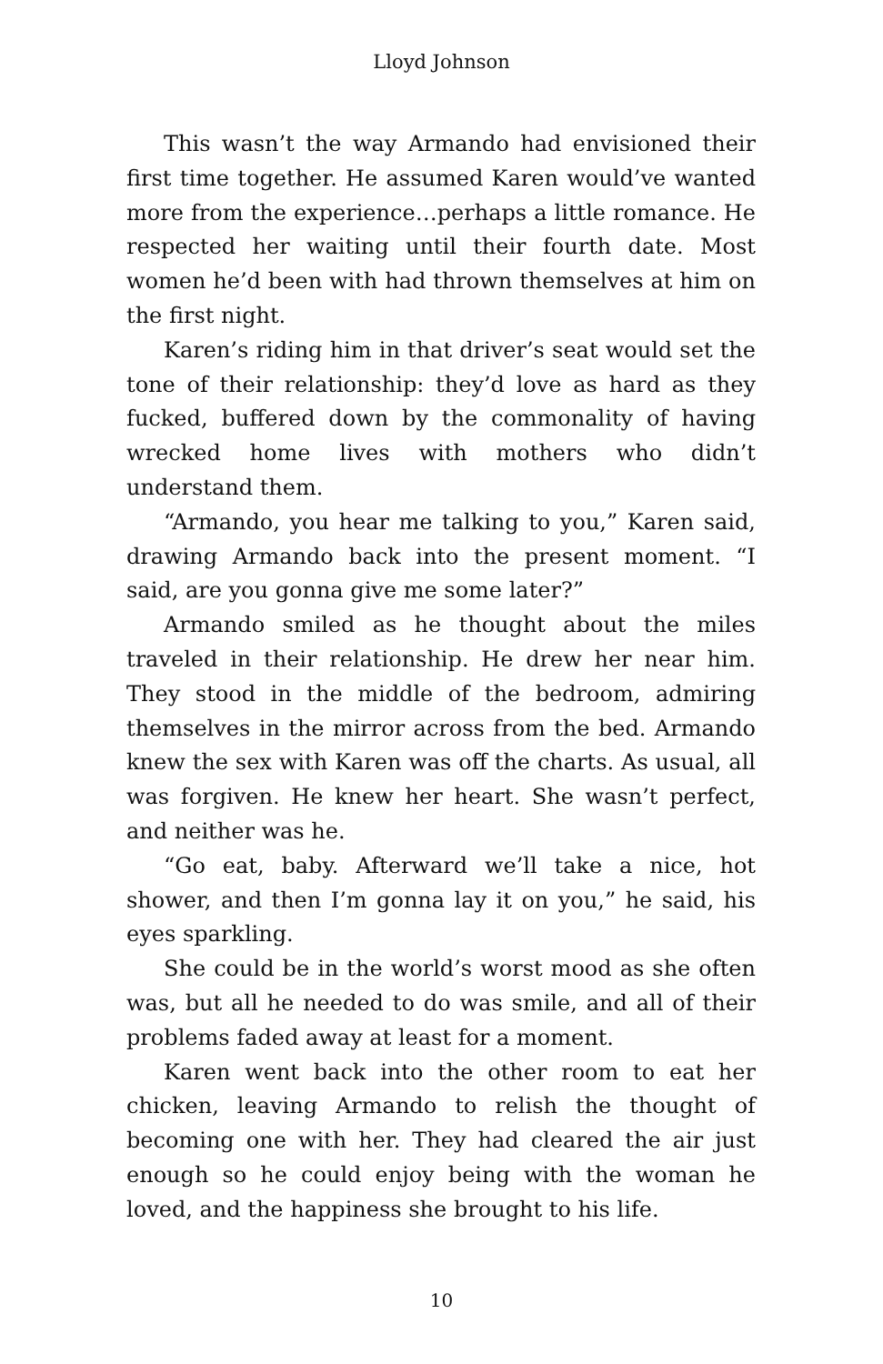Lloyd Johnson
This wasn’t the way Armando had envisioned their first time together. He assumed Karen would’ve wanted more from the experience…perhaps a little romance. He respected her waiting until their fourth date. Most women he’d been with had thrown themselves at him on the first night.
Karen’s riding him in that driver’s seat would set the tone of their relationship: they’d love as hard as they fucked, buffered down by the commonality of having wrecked home lives with mothers who didn’t understand them.
“Armando, you hear me talking to you,” Karen said, drawing Armando back into the present moment. “I said, are you gonna give me some later?”
Armando smiled as he thought about the miles traveled in their relationship. He drew her near him. They stood in the middle of the bedroom, admiring themselves in the mirror across from the bed. Armando knew the sex with Karen was off the charts. As usual, all was forgiven. He knew her heart. She wasn’t perfect, and neither was he.
“Go eat, baby. Afterward we’ll take a nice, hot shower, and then I’m gonna lay it on you,” he said, his eyes sparkling.
She could be in the world’s worst mood as she often was, but all he needed to do was smile, and all of their problems faded away at least for a moment.
Karen went back into the other room to eat her chicken, leaving Armando to relish the thought of becoming one with her. They had cleared the air just enough so he could enjoy being with the woman he loved, and the happiness she brought to his life.
10